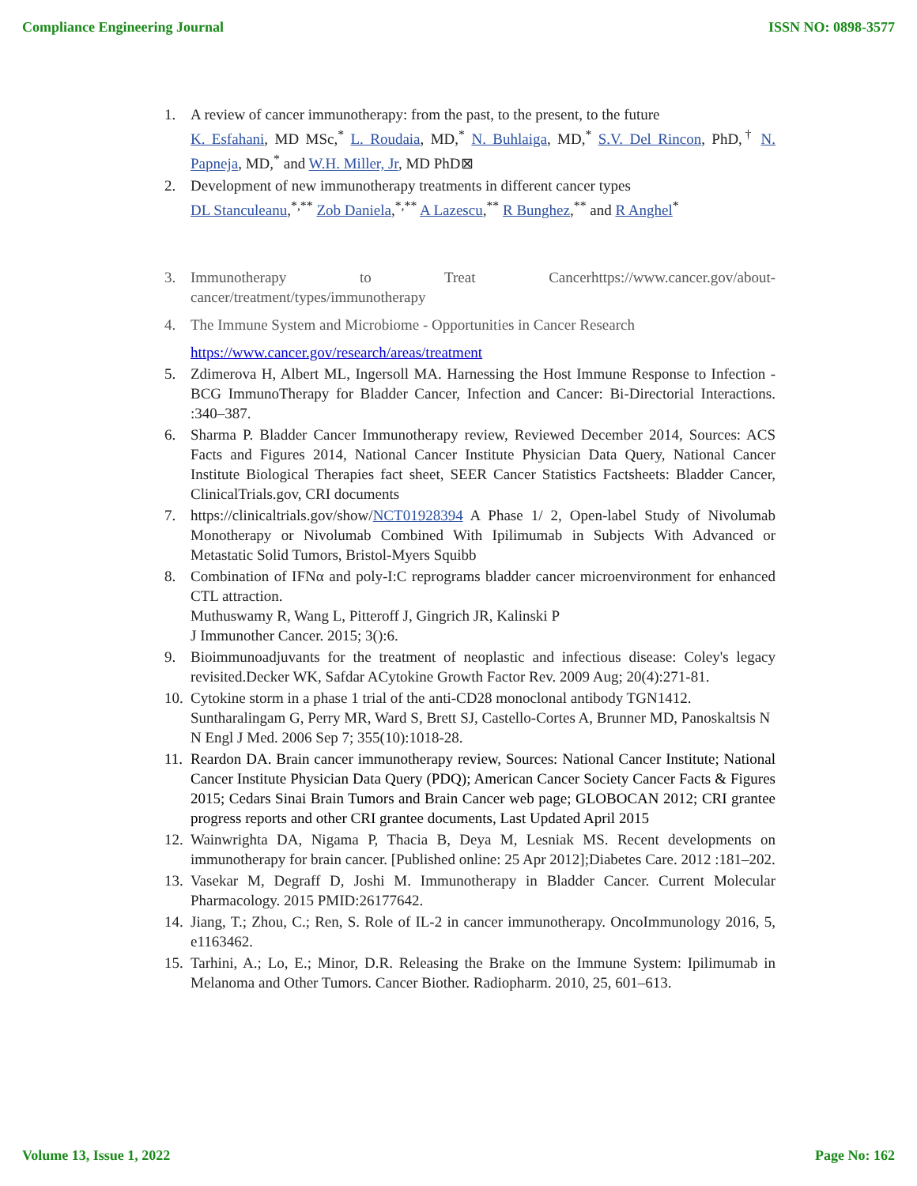Compliance Engineering Journal ISSN NO: 0898-3577
1. A review of cancer immunotherapy: from the past, to the present, to the future
K. Esfahani, MD MSc,<sup>*</sup> L. Roudaia, MD,<sup>*</sup> N. Buhlaiga, MD,<sup>*</sup> S.V. Del Rincon, PhD,<sup>†</sup> N. Papneja, MD,<sup>*</sup> and W.H. Miller, Jr, MD PhD⊠
2. Development of new immunotherapy treatments in different cancer types
DL Stanculeanu,<sup>*,**</sup> Zob Daniela,<sup>*,**</sup> A Lazescu,<sup>**</sup> R Bunghez,<sup>**</sup> and R Anghel<sup>*</sup>
3. Immunotherapy to Treat Cancerhttps://www.cancer.gov/about-cancer/treatment/types/immunotherapy
4. The Immune System and Microbiome - Opportunities in Cancer Research
https://www.cancer.gov/research/areas/treatment
5. Zdimerova H, Albert ML, Ingersoll MA. Harnessing the Host Immune Response to Infection - BCG ImmunoTherapy for Bladder Cancer, Infection and Cancer: Bi-Directorial Interactions. :340–387.
6. Sharma P. Bladder Cancer Immunotherapy review, Reviewed December 2014, Sources: ACS Facts and Figures 2014, National Cancer Institute Physician Data Query, National Cancer Institute Biological Therapies fact sheet, SEER Cancer Statistics Factsheets: Bladder Cancer, ClinicalTrials.gov, CRI documents
7. https://clinicaltrials.gov/show/NCT01928394 A Phase 1/ 2, Open-label Study of Nivolumab Monotherapy or Nivolumab Combined With Ipilimumab in Subjects With Advanced or Metastatic Solid Tumors, Bristol-Myers Squibb
8. Combination of IFNα and poly-I:C reprograms bladder cancer microenvironment for enhanced CTL attraction.
Muthuswamy R, Wang L, Pitteroff J, Gingrich JR, Kalinski P
J Immunother Cancer. 2015; 3():6.
9. Bioimmunoadjuvants for the treatment of neoplastic and infectious disease: Coley's legacy revisited.Decker WK, Safdar ACytokine Growth Factor Rev. 2009 Aug; 20(4):271-81.
10. Cytokine storm in a phase 1 trial of the anti-CD28 monoclonal antibody TGN1412.
Suntharalingam G, Perry MR, Ward S, Brett SJ, Castello-Cortes A, Brunner MD, Panoskaltsis N
N Engl J Med. 2006 Sep 7; 355(10):1018-28.
11. Reardon DA. Brain cancer immunotherapy review, Sources: National Cancer Institute; National Cancer Institute Physician Data Query (PDQ); American Cancer Society Cancer Facts & Figures 2015; Cedars Sinai Brain Tumors and Brain Cancer web page; GLOBOCAN 2012; CRI grantee progress reports and other CRI grantee documents, Last Updated April 2015
12. Wainwrighta DA, Nigama P, Thacia B, Deya M, Lesniak MS. Recent developments on immunotherapy for brain cancer. [Published online: 25 Apr 2012];Diabetes Care. 2012 :181–202.
13. Vasekar M, Degraff D, Joshi M. Immunotherapy in Bladder Cancer. Current Molecular Pharmacology. 2015 PMID:26177642.
14. Jiang, T.; Zhou, C.; Ren, S. Role of IL-2 in cancer immunotherapy. OncoImmunology 2016, 5, e1163462.
15. Tarhini, A.; Lo, E.; Minor, D.R. Releasing the Brake on the Immune System: Ipilimumab in Melanoma and Other Tumors. Cancer Biother. Radiopharm. 2010, 25, 601–613.
Volume 13, Issue 1, 2022 Page No: 162